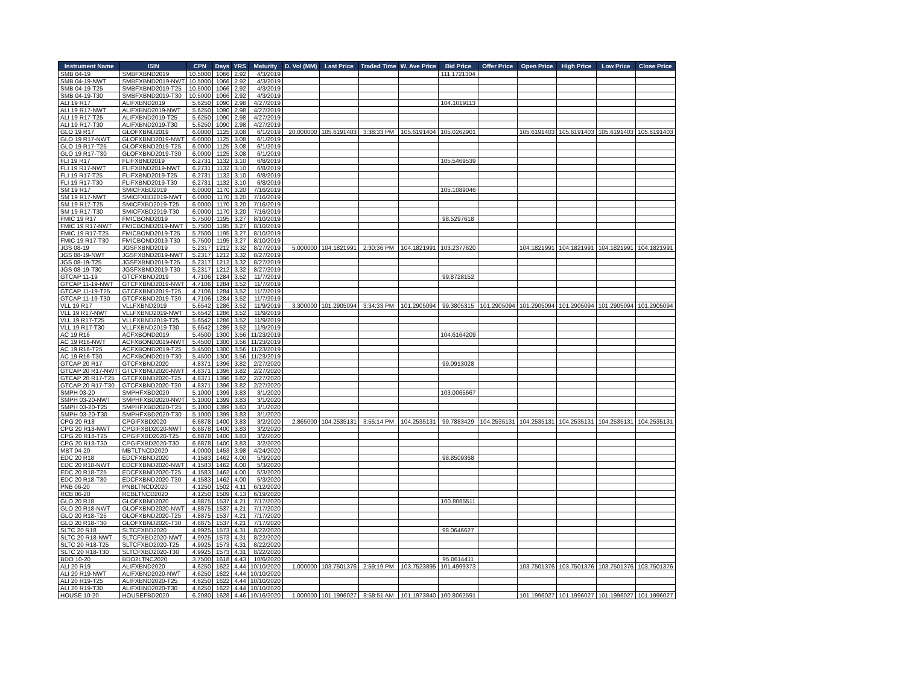| Instrument Name | ISIN | CPN | Days | YRS | Maturity | D. Vol (MM) | Last Price | Traded Time | W. Ave Price | Bid Price | Offer Price | Open Price | High Price | Low Price | Close Price |
| --- | --- | --- | --- | --- | --- | --- | --- | --- | --- | --- | --- | --- | --- | --- | --- |
| SMB 04-19 | SMBFXBND2019 | 10.5000 | 1066 | 2.92 | 4/3/2019 | | | | | 111.1721304 | | | | | |
| SMB 04-19-NWT | SMBFXBND2019-NWT | 10.5000 | 1066 | 2.92 | 4/3/2019 | | | | | | | | | | |
| SMB 04-19-T25 | SMBFXBND2019-T25 | 10.5000 | 1066 | 2.92 | 4/3/2019 | | | | | | | | | | |
| SMB 04-19-T30 | SMBFXBND2019-T30 | 10.5000 | 1066 | 2.92 | 4/3/2019 | | | | | | | | | | |
| ALI 19 R17 | ALIFXBND2019 | 5.6250 | 1090 | 2.98 | 4/27/2019 | | | | | 104.1019113 | | | | | |
| ALI 19 R17-NWT | ALIFXBND2019-NWT | 5.6250 | 1090 | 2.98 | 4/27/2019 | | | | | | | | | | |
| ALI 19 R17-T25 | ALIFXBND2019-T25 | 5.6250 | 1090 | 2.98 | 4/27/2019 | | | | | | | | | | |
| ALI 19 R17-T30 | ALIFXBND2019-T30 | 5.6250 | 1090 | 2.98 | 4/27/2019 | | | | | | | | | | |
| GLO 19 R17 | GLOFXBND2019 | 6.0000 | 1125 | 3.08 | 6/1/2019 | 20.000000 | 105.6191403 | 3:38:33 PM | 105.6191404 | 105.0262901 | | 105.6191403 | 105.6191403 | 105.6191403 | 105.6191403 |
| GLO 19 R17-NWT | GLOFXBND2019-NWT | 6.0000 | 1125 | 3.08 | 6/1/2019 | | | | | | | | | | |
| GLO 19 R17-T25 | GLOFXBND2019-T25 | 6.0000 | 1125 | 3.08 | 6/1/2019 | | | | | | | | | | |
| GLO 19 R17-T30 | GLOFXBND2019-T30 | 6.0000 | 1125 | 3.08 | 6/1/2019 | | | | | | | | | | |
| FLI 19 R17 | FLIFXBND2019 | 6.2731 | 1132 | 3.10 | 6/8/2019 | | | | | 105.5469539 | | | | | |
| FLI 19 R17-NWT | FLIFXBND2019-NWT | 6.2731 | 1132 | 3.10 | 6/8/2019 | | | | | | | | | | |
| FLI 19 R17-T25 | FLIFXBND2019-T25 | 6.2731 | 1132 | 3.10 | 6/8/2019 | | | | | | | | | | |
| FLI 19 R17-T30 | FLIFXBND2019-T30 | 6.2731 | 1132 | 3.10 | 6/8/2019 | | | | | | | | | | |
| SM 19 R17 | SMICFXBD2019 | 6.0000 | 1170 | 3.20 | 7/16/2019 | | | | | 105.1089046 | | | | | |
| SM 19 R17-NWT | SMICFXBD2019-NWT | 6.0000 | 1170 | 3.20 | 7/16/2019 | | | | | | | | | | |
| SM 19 R17-T25 | SMICFXBD2019-T25 | 6.0000 | 1170 | 3.20 | 7/16/2019 | | | | | | | | | | |
| SM 19 R17-T30 | SMICFXBD2019-T30 | 6.0000 | 1170 | 3.20 | 7/16/2019 | | | | | | | | | | |
| FMIC 19 R17 | FMICBOND2019 | 5.7500 | 1195 | 3.27 | 8/10/2019 | | | | | 98.5297618 | | | | | |
| FMIC 19 R17-NWT | FMICBOND2019-NWT | 5.7500 | 1195 | 3.27 | 8/10/2019 | | | | | | | | | | |
| FMIC 19 R17-T25 | FMICBOND2019-T25 | 5.7500 | 1195 | 3.27 | 8/10/2019 | | | | | | | | | | |
| FMIC 19 R17-T30 | FMICBOND2019-T30 | 5.7500 | 1195 | 3.27 | 8/10/2019 | | | | | | | | | | |
| JGS 08-19 | JGSFXBND2019 | 5.2317 | 1212 | 3.32 | 8/27/2019 | 5.000000 | 104.1821991 | 2:30:36 PM | 104.1821991 | 103.2377620 | | 104.1821991 | 104.1821991 | 104.1821991 | 104.1821991 |
| JGS 08-19-NWT | JGSFXBND2019-NWT | 5.2317 | 1212 | 3.32 | 8/27/2019 | | | | | | | | | | |
| JGS 08-19-T25 | JGSFXBND2019-T25 | 5.2317 | 1212 | 3.32 | 8/27/2019 | | | | | | | | | | |
| JGS 08-19-T30 | JGSFXBND2019-T30 | 5.2317 | 1212 | 3.32 | 8/27/2019 | | | | | | | | | | |
| GTCAP 11-19 | GTCFXBND2019 | 4.7106 | 1284 | 3.52 | 11/7/2019 | | | | | 99.8728152 | | | | | |
| GTCAP 11-19-NWT | GTCFXBND2019-NWT | 4.7106 | 1284 | 3.52 | 11/7/2019 | | | | | | | | | | |
| GTCAP 11-19-T25 | GTCFXBND2019-T25 | 4.7106 | 1284 | 3.52 | 11/7/2019 | | | | | | | | | | |
| GTCAP 11-19-T30 | GTCFXBND2019-T30 | 4.7106 | 1284 | 3.52 | 11/7/2019 | | | | | | | | | | |
| VLL 19 R17 | VLLFXBND2019 | 5.6542 | 1286 | 3.52 | 11/9/2019 | 3.300000 | 101.2905094 | 3:34:33 PM | 101.2905094 | 99.3805315 | 101.2905094 | 101.2905094 | 101.2905094 | 101.2905094 | 101.2905094 |
| VLL 19 R17-NWT | VLLFXBND2019-NWT | 5.6542 | 1286 | 3.52 | 11/9/2019 | | | | | | | | | | |
| VLL 19 R17-T25 | VLLFXBND2019-T25 | 5.6542 | 1286 | 3.52 | 11/9/2019 | | | | | | | | | | |
| VLL 19 R17-T30 | VLLFXBND2019-T30 | 5.6542 | 1286 | 3.52 | 11/9/2019 | | | | | | | | | | |
| AC 19 R16 | ACFXBOND2019 | 5.4500 | 1300 | 3.56 | 11/23/2019 | | | | | 104.6164209 | | | | | |
| AC 19 R16-NWT | ACFXBOND2019-NWT | 5.4500 | 1300 | 3.56 | 11/23/2019 | | | | | | | | | | |
| AC 19 R16-T25 | ACFXBOND2019-T25 | 5.4500 | 1300 | 3.56 | 11/23/2019 | | | | | | | | | | |
| AC 19 R16-T30 | ACFXBOND2019-T30 | 5.4500 | 1300 | 3.56 | 11/23/2019 | | | | | | | | | | |
| GTCAP 20 R17 | GTCFXBND2020 | 4.8371 | 1396 | 3.82 | 2/27/2020 | | | | | 99.0913028 | | | | | |
| GTCAP 20 R17-NWT | GTCFXBND2020-NWT | 4.8371 | 1396 | 3.82 | 2/27/2020 | | | | | | | | | | |
| GTCAP 20 R17-T25 | GTCFXBND2020-T25 | 4.8371 | 1396 | 3.82 | 2/27/2020 | | | | | | | | | | |
| GTCAP 20 R17-T30 | GTCFXBND2020-T30 | 4.8371 | 1396 | 3.82 | 2/27/2020 | | | | | | | | | | |
| SMPH 03-20 | SMPHFXBD2020 | 5.1000 | 1399 | 3.83 | 3/1/2020 | | | | | 103.0065667 | | | | | |
| SMPH 03-20-NWT | SMPHFXBD2020-NWT | 5.1000 | 1399 | 3.83 | 3/1/2020 | | | | | | | | | | |
| SMPH 03-20-T25 | SMPHFXBD2020-T25 | 5.1000 | 1399 | 3.83 | 3/1/2020 | | | | | | | | | | |
| SMPH 03-20-T30 | SMPHFXBD2020-T30 | 5.1000 | 1399 | 3.83 | 3/1/2020 | | | | | | | | | | |
| CPG 20 R18 | CPGIFXBD2020 | 6.6878 | 1400 | 3.83 | 3/2/2020 | 2.865000 | 104.2535131 | 3:55:14 PM | 104.2535131 | 99.7883429 | 104.2535131 | 104.2535131 | 104.2535131 | 104.2535131 | 104.2535131 |
| CPG 20 R18-NWT | CPGIFXBD2020-NWT | 6.6878 | 1400 | 3.83 | 3/2/2020 | | | | | | | | | | |
| CPG 20 R18-T25 | CPGIFXBD2020-T25 | 6.6878 | 1400 | 3.83 | 3/2/2020 | | | | | | | | | | |
| CPG 20 R18-T30 | CPGIFXBD2020-T30 | 6.6878 | 1400 | 3.83 | 3/2/2020 | | | | | | | | | | |
| MBT 04-20 | MBTLTNCD2020 | 4.0000 | 1453 | 3.98 | 4/24/2020 | | | | | | | | | | |
| EDC 20 R18 | EDCFXBND2020 | 4.1583 | 1462 | 4.00 | 5/3/2020 | | | | | 98.8509368 | | | | | |
| EDC 20 R18-NWT | EDCFXBND2020-NWT | 4.1583 | 1462 | 4.00 | 5/3/2020 | | | | | | | | | | |
| EDC 20 R18-T25 | EDCFXBND2020-T25 | 4.1583 | 1462 | 4.00 | 5/3/2020 | | | | | | | | | | |
| EDC 20 R18-T30 | EDCFXBND2020-T30 | 4.1583 | 1462 | 4.00 | 5/3/2020 | | | | | | | | | | |
| PNB 06-20 | PNBLTNCD2020 | 4.1250 | 1502 | 4.11 | 6/12/2020 | | | | | | | | | | |
| RCB 06-20 | RCBLTNCD2020 | 4.1250 | 1509 | 4.13 | 6/19/2020 | | | | | | | | | | |
| GLO 20 R18 | GLOFXBND2020 | 4.8875 | 1537 | 4.21 | 7/17/2020 | | | | | 100.8065511 | | | | | |
| GLO 20 R18-NWT | GLOFXBND2020-NWT | 4.8875 | 1537 | 4.21 | 7/17/2020 | | | | | | | | | | |
| GLO 20 R18-T25 | GLOFXBND2020-T25 | 4.8875 | 1537 | 4.21 | 7/17/2020 | | | | | | | | | | |
| GLO 20 R18-T30 | GLOFXBND2020-T30 | 4.8875 | 1537 | 4.21 | 7/17/2020 | | | | | | | | | | |
| SLTC 20 R18 | SLTCFXBD2020 | 4.9925 | 1573 | 4.31 | 8/22/2020 | | | | | 98.0646627 | | | | | |
| SLTC 20 R18-NWT | SLTCFXBD2020-NWT | 4.9925 | 1573 | 4.31 | 8/22/2020 | | | | | | | | | | |
| SLTC 20 R18-T25 | SLTCFXBD2020-T25 | 4.9925 | 1573 | 4.31 | 8/22/2020 | | | | | | | | | | |
| SLTC 20 R18-T30 | SLTCFXBD2020-T30 | 4.9925 | 1573 | 4.31 | 8/22/2020 | | | | | | | | | | |
| BDO 10-20 | BDO2LTNC2020 | 3.7500 | 1618 | 4.43 | 10/6/2020 | | | | | 95.0614411 | | | | | |
| ALI 20 R19 | ALIFXBND2020 | 4.6250 | 1622 | 4.44 | 10/10/2020 | 1.000000 | 103.7501376 | 2:59:19 PM | 103.7523895 | 101.4999373 | | 103.7501376 | 103.7501376 | 103.7501376 | 103.7501376 |
| ALI 20 R19-NWT | ALIFXBND2020-NWT | 4.6250 | 1622 | 4.44 | 10/10/2020 | | | | | | | | | | |
| ALI 20 R19-T25 | ALIFXBND2020-T25 | 4.6250 | 1622 | 4.44 | 10/10/2020 | | | | | | | | | | |
| ALI 20 R19-T30 | ALIFXBND2020-T30 | 4.6250 | 1622 | 4.44 | 10/10/2020 | | | | | | | | | | |
| HOUSE 10-20 | HOUSEFBD2020 | 6.2080 | 1628 | 4.46 | 10/16/2020 | 1.000000 | 101.1996027 | 8:58:51 AM | 101.1973840 | 100.8062591 | | 101.1996027 | 101.1996027 | 101.1996027 | 101.1996027 |